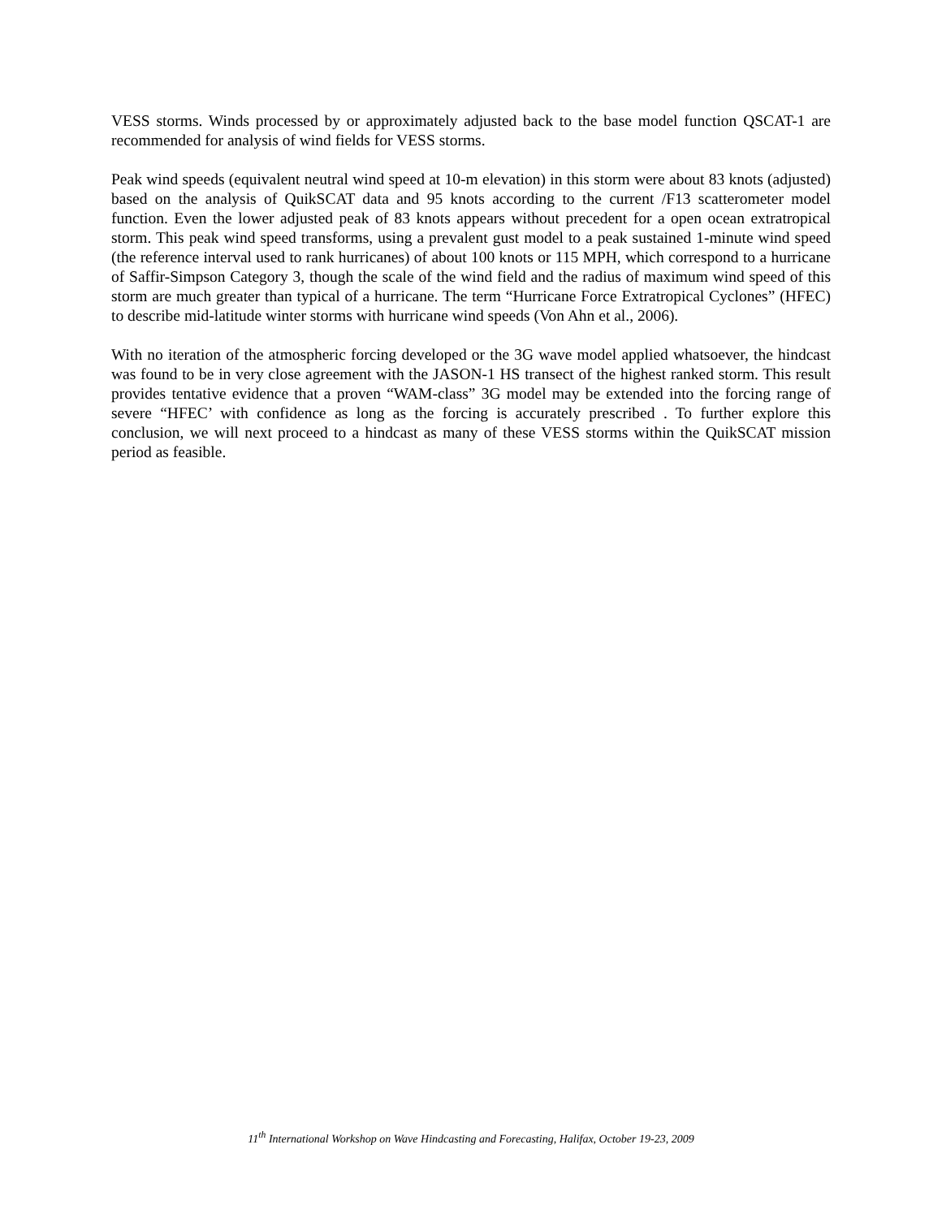VESS storms. Winds processed by or approximately adjusted back to the base model function QSCAT-1 are recommended for analysis of wind fields for VESS storms.
Peak wind speeds (equivalent neutral wind speed at 10-m elevation) in this storm were about 83 knots (adjusted) based on the analysis of QuikSCAT data and 95 knots according to the current /F13 scatterometer model function. Even the lower adjusted peak of 83 knots appears without precedent for a open ocean extratropical storm. This peak wind speed transforms, using a prevalent gust model to a peak sustained 1-minute wind speed (the reference interval used to rank hurricanes) of about 100 knots or 115 MPH, which correspond to a hurricane of Saffir-Simpson Category 3, though the scale of the wind field and the radius of maximum wind speed of this storm are much greater than typical of a hurricane. The term “Hurricane Force Extratropical Cyclones” (HFEC) to describe mid-latitude winter storms with hurricane wind speeds (Von Ahn et al., 2006).
With no iteration of the atmospheric forcing developed or the 3G wave model applied whatsoever, the hindcast was found to be in very close agreement with the JASON-1 HS transect of the highest ranked storm. This result provides tentative evidence that a proven “WAM-class” 3G model may be extended into the forcing range of severe “HFEC’ with confidence as long as the forcing is accurately prescribed . To further explore this conclusion, we will next proceed to a hindcast as many of these VESS storms within the QuikSCAT mission period as feasible.
11<sup>th</sup> International Workshop on Wave Hindcasting and Forecasting, Halifax, October 19-23, 2009